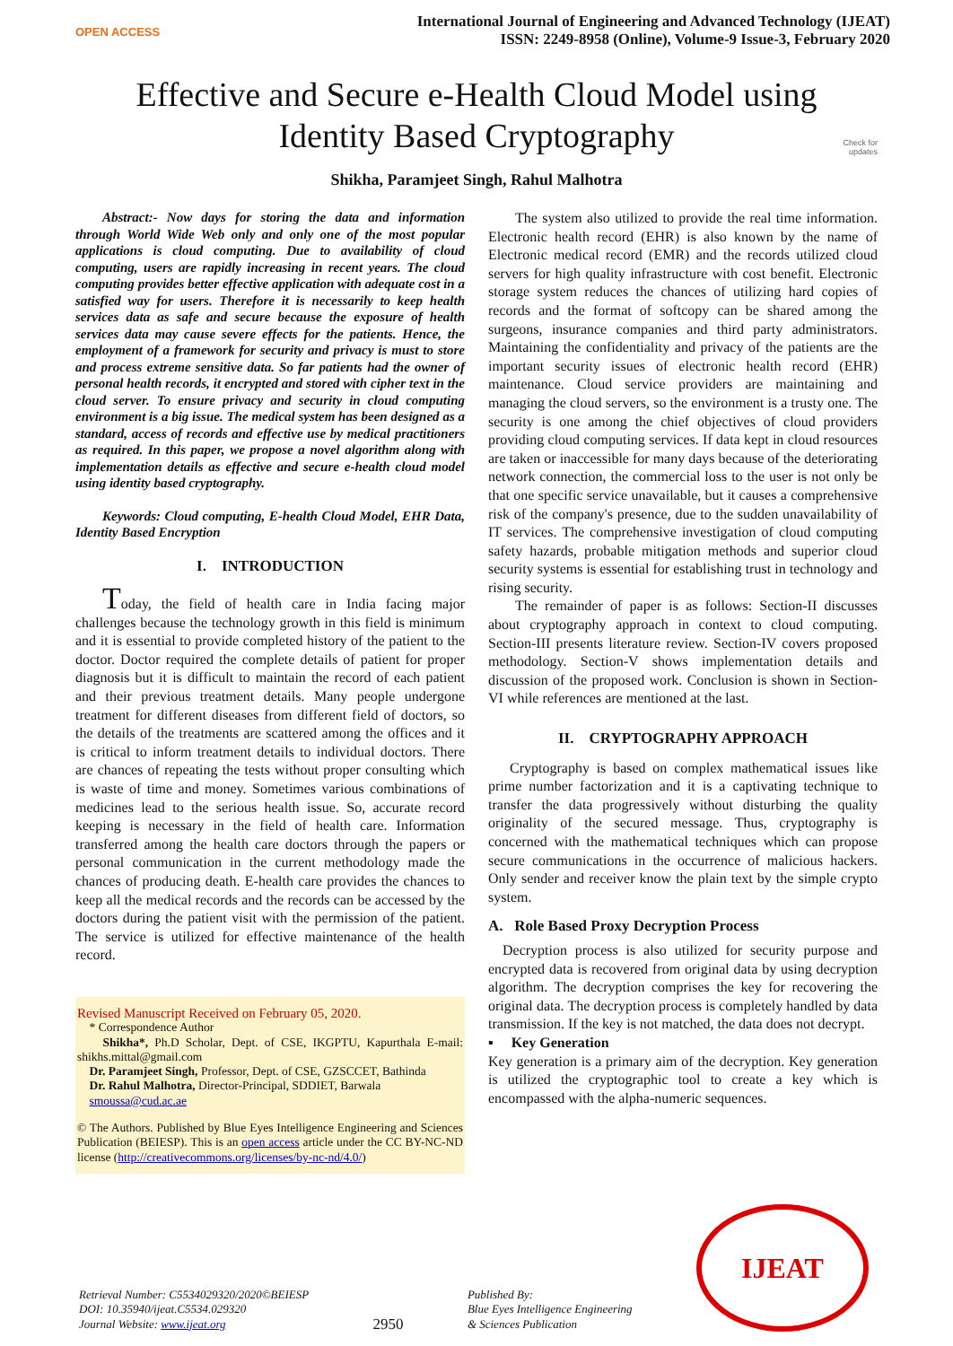OPEN ACCESS
International Journal of Engineering and Advanced Technology (IJEAT)
ISSN: 2249-8958 (Online), Volume-9 Issue-3, February 2020
Effective and Secure e-Health Cloud Model using
Identity Based Cryptography
Check for
updates
Shikha, Paramjeet Singh, Rahul Malhotra
Abstract:- Now days for storing the data and information through World Wide Web only and only one of the most popular applications is cloud computing. Due to availability of cloud computing, users are rapidly increasing in recent years. The cloud computing provides better effective application with adequate cost in a satisfied way for users. Therefore it is necessarily to keep health services data as safe and secure because the exposure of health services data may cause severe effects for the patients. Hence, the employment of a framework for security and privacy is must to store and process extreme sensitive data. So far patients had the owner of personal health records, it encrypted and stored with cipher text in the cloud server. To ensure privacy and security in cloud computing environment is a big issue. The medical system has been designed as a standard, access of records and effective use by medical practitioners as required. In this paper, we propose a novel algorithm along with implementation details as effective and secure e-health cloud model using identity based cryptography.
Keywords: Cloud computing, E-health Cloud Model, EHR Data, Identity Based Encryption
I. INTRODUCTION
Today, the field of health care in India facing major challenges because the technology growth in this field is minimum and it is essential to provide completed history of the patient to the doctor. Doctor required the complete details of patient for proper diagnosis but it is difficult to maintain the record of each patient and their previous treatment details. Many people undergone treatment for different diseases from different field of doctors, so the details of the treatments are scattered among the offices and it is critical to inform treatment details to individual doctors. There are chances of repeating the tests without proper consulting which is waste of time and money. Sometimes various combinations of medicines lead to the serious health issue. So, accurate record keeping is necessary in the field of health care. Information transferred among the health care doctors through the papers or personal communication in the current methodology made the chances of producing death. E-health care provides the chances to keep all the medical records and the records can be accessed by the doctors during the patient visit with the permission of the patient. The service is utilized for effective maintenance of the health record.
Revised Manuscript Received on February 05, 2020.
* Correspondence Author
Shikha*, Ph.D Scholar, Dept. of CSE, IKGPTU, Kapurthala E-mail: shikhs.mittal@gmail.com
Dr. Paramjeet Singh, Professor, Dept. of CSE, GZSCCET, Bathinda
Dr. Rahul Malhotra, Director-Principal, SDDIET, Barwala
smoussa@cud.ac.ae
© The Authors. Published by Blue Eyes Intelligence Engineering and Sciences Publication (BEIESP). This is an open access article under the CC BY-NC-ND license (http://creativecommons.org/licenses/by-nc-nd/4.0/)
The system also utilized to provide the real time information. Electronic health record (EHR) is also known by the name of Electronic medical record (EMR) and the records utilized cloud servers for high quality infrastructure with cost benefit. Electronic storage system reduces the chances of utilizing hard copies of records and the format of softcopy can be shared among the surgeons, insurance companies and third party administrators. Maintaining the confidentiality and privacy of the patients are the important security issues of electronic health record (EHR) maintenance. Cloud service providers are maintaining and managing the cloud servers, so the environment is a trusty one. The security is one among the chief objectives of cloud providers providing cloud computing services. If data kept in cloud resources are taken or inaccessible for many days because of the deteriorating network connection, the commercial loss to the user is not only be that one specific service unavailable, but it causes a comprehensive risk of the company's presence, due to the sudden unavailability of IT services. The comprehensive investigation of cloud computing safety hazards, probable mitigation methods and superior cloud security systems is essential for establishing trust in technology and rising security.
The remainder of paper is as follows: Section-II discusses about cryptography approach in context to cloud computing. Section-III presents literature review. Section-IV covers proposed methodology. Section-V shows implementation details and discussion of the proposed work. Conclusion is shown in Section-VI while references are mentioned at the last.
II. CRYPTOGRAPHY APPROACH
Cryptography is based on complex mathematical issues like prime number factorization and it is a captivating technique to transfer the data progressively without disturbing the quality originality of the secured message. Thus, cryptography is concerned with the mathematical techniques which can propose secure communications in the occurrence of malicious hackers. Only sender and receiver know the plain text by the simple crypto system.
A. Role Based Proxy Decryption Process
Decryption process is also utilized for security purpose and encrypted data is recovered from original data by using decryption algorithm. The decryption comprises the key for recovering the original data. The decryption process is completely handled by data transmission. If the key is not matched, the data does not decrypt.
▪ Key Generation
Key generation is a primary aim of the decryption. Key generation is utilized the cryptographic tool to create a key which is encompassed with the alpha-numeric sequences.
Retrieval Number: C5534029320/2020©BEIESP
DOI: 10.35940/ijeat.C5534.029320
Journal Website: www.ijeat.org
2950
Published By:
Blue Eyes Intelligence Engineering
& Sciences Publication
IJEAT